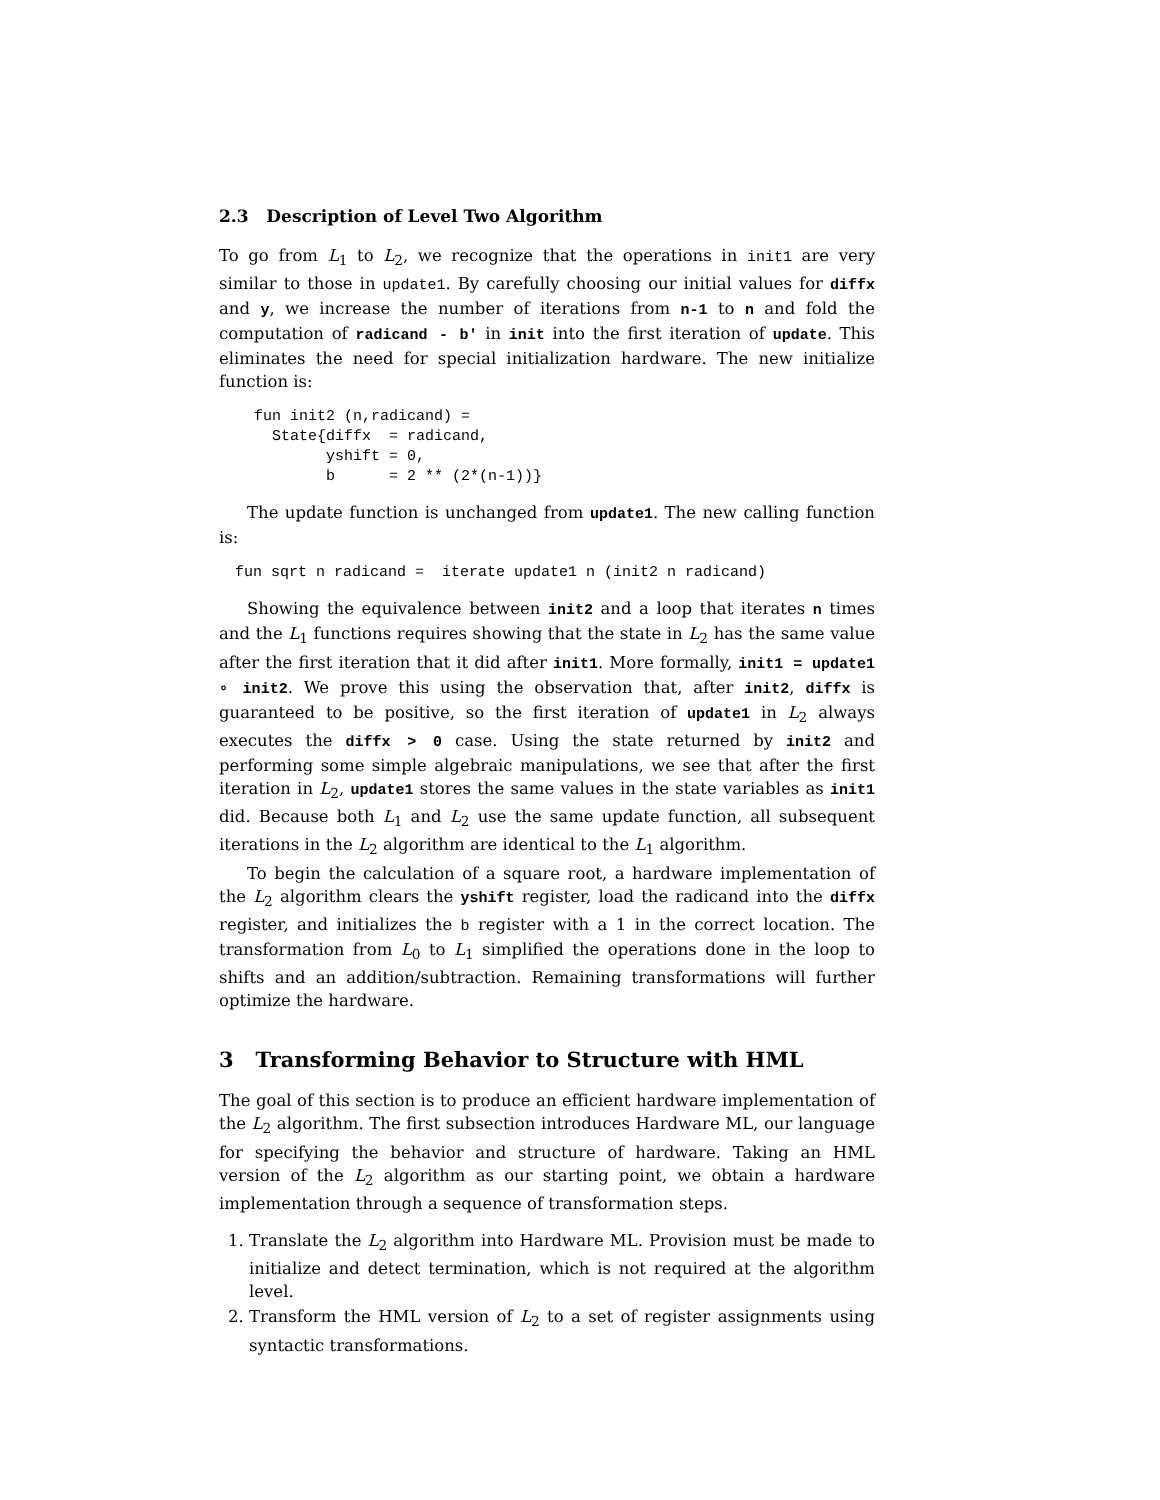2.3 Description of Level Two Algorithm
To go from L<sub>1</sub> to L<sub>2</sub>, we recognize that the operations in init1 are very similar to those in update1. By carefully choosing our initial values for diffx and y, we increase the number of iterations from n-1 to n and fold the computation of radicand - b' in init into the first iteration of update. This eliminates the need for special initialization hardware. The new initialize function is:
fun init2 (n,radicand) =
  State{diffx  = radicand,
        yshift = 0,
        b      = 2 ** (2*(n-1))}
The update function is unchanged from update1. The new calling function is:
fun sqrt n radicand =  iterate update1 n (init2 n radicand)
Showing the equivalence between init2 and a loop that iterates n times and the L<sub>1</sub> functions requires showing that the state in L<sub>2</sub> has the same value after the first iteration that it did after init1. More formally, init1 = update1 ∘ init2. We prove this using the observation that, after init2, diffx is guaranteed to be positive, so the first iteration of update1 in L<sub>2</sub> always executes the diffx > 0 case. Using the state returned by init2 and performing some simple algebraic manipulations, we see that after the first iteration in L<sub>2</sub>, update1 stores the same values in the state variables as init1 did. Because both L<sub>1</sub> and L<sub>2</sub> use the same update function, all subsequent iterations in the L<sub>2</sub> algorithm are identical to the L<sub>1</sub> algorithm.
To begin the calculation of a square root, a hardware implementation of the L<sub>2</sub> algorithm clears the yshift register, load the radicand into the diffx register, and initializes the b register with a 1 in the correct location. The transformation from L<sub>0</sub> to L<sub>1</sub> simplified the operations done in the loop to shifts and an addition/subtraction. Remaining transformations will further optimize the hardware.
3 Transforming Behavior to Structure with HML
The goal of this section is to produce an efficient hardware implementation of the L<sub>2</sub> algorithm. The first subsection introduces Hardware ML, our language for specifying the behavior and structure of hardware. Taking an HML version of the L<sub>2</sub> algorithm as our starting point, we obtain a hardware implementation through a sequence of transformation steps.
1. Translate the L<sub>2</sub> algorithm into Hardware ML. Provision must be made to initialize and detect termination, which is not required at the algorithm level.
2. Transform the HML version of L<sub>2</sub> to a set of register assignments using syntactic transformations.